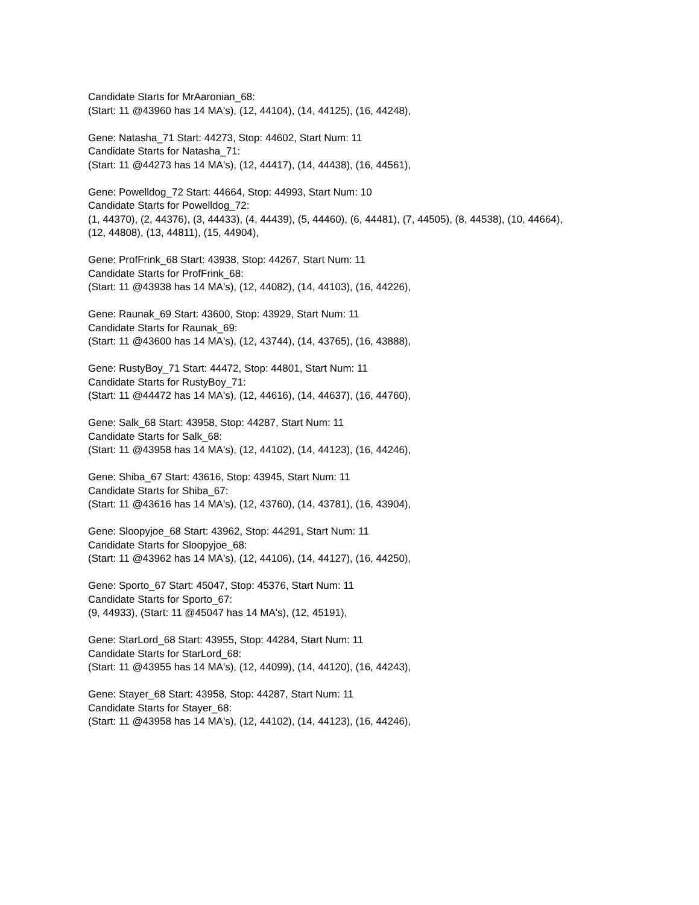Candidate Starts for MrAaronian_68:
(Start: 11 @43960 has 14 MA's), (12, 44104), (14, 44125), (16, 44248),
Gene: Natasha_71 Start: 44273, Stop: 44602, Start Num: 11
Candidate Starts for Natasha_71:
(Start: 11 @44273 has 14 MA's), (12, 44417), (14, 44438), (16, 44561),
Gene: Powelldog_72 Start: 44664, Stop: 44993, Start Num: 10
Candidate Starts for Powelldog_72:
(1, 44370), (2, 44376), (3, 44433), (4, 44439), (5, 44460), (6, 44481), (7, 44505), (8, 44538), (10, 44664), (12, 44808), (13, 44811), (15, 44904),
Gene: ProfFrink_68 Start: 43938, Stop: 44267, Start Num: 11
Candidate Starts for ProfFrink_68:
(Start: 11 @43938 has 14 MA's), (12, 44082), (14, 44103), (16, 44226),
Gene: Raunak_69 Start: 43600, Stop: 43929, Start Num: 11
Candidate Starts for Raunak_69:
(Start: 11 @43600 has 14 MA's), (12, 43744), (14, 43765), (16, 43888),
Gene: RustyBoy_71 Start: 44472, Stop: 44801, Start Num: 11
Candidate Starts for RustyBoy_71:
(Start: 11 @44472 has 14 MA's), (12, 44616), (14, 44637), (16, 44760),
Gene: Salk_68 Start: 43958, Stop: 44287, Start Num: 11
Candidate Starts for Salk_68:
(Start: 11 @43958 has 14 MA's), (12, 44102), (14, 44123), (16, 44246),
Gene: Shiba_67 Start: 43616, Stop: 43945, Start Num: 11
Candidate Starts for Shiba_67:
(Start: 11 @43616 has 14 MA's), (12, 43760), (14, 43781), (16, 43904),
Gene: Sloopyjoe_68 Start: 43962, Stop: 44291, Start Num: 11
Candidate Starts for Sloopyjoe_68:
(Start: 11 @43962 has 14 MA's), (12, 44106), (14, 44127), (16, 44250),
Gene: Sporto_67 Start: 45047, Stop: 45376, Start Num: 11
Candidate Starts for Sporto_67:
(9, 44933), (Start: 11 @45047 has 14 MA's), (12, 45191),
Gene: StarLord_68 Start: 43955, Stop: 44284, Start Num: 11
Candidate Starts for StarLord_68:
(Start: 11 @43955 has 14 MA's), (12, 44099), (14, 44120), (16, 44243),
Gene: Stayer_68 Start: 43958, Stop: 44287, Start Num: 11
Candidate Starts for Stayer_68:
(Start: 11 @43958 has 14 MA's), (12, 44102), (14, 44123), (16, 44246),